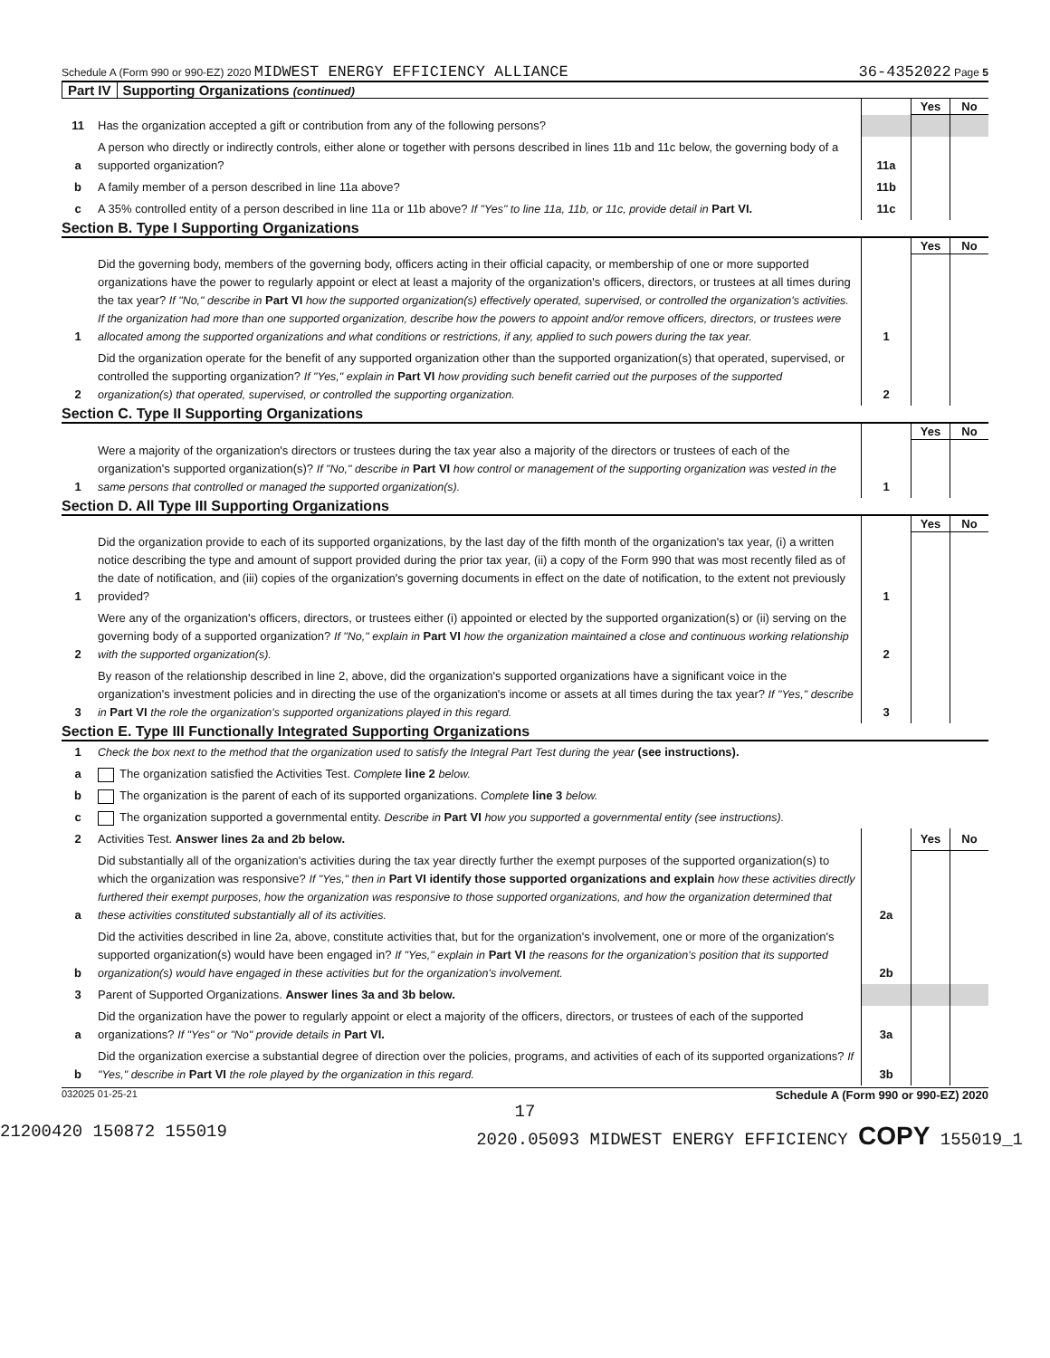Schedule A (Form 990 or 990-EZ) 2020 MIDWEST ENERGY EFFICIENCY ALLIANCE 36-4352022 Page 5
Part IV Supporting Organizations (continued)
| | | | Yes | No |
| 11 | Has the organization accepted a gift or contribution from any of the following persons? | | | |
| a | A person who directly or indirectly controls, either alone or together with persons described in lines 11b and 11c below, the governing body of a supported organization? | 11a | | |
| b | A family member of a person described in line 11a above? | 11b | | |
| c | A 35% controlled entity of a person described in line 11a or 11b above? If "Yes" to line 11a, 11b, or 11c, provide detail in Part VI. | 11c | | |
Section B. Type I Supporting Organizations
| | | | Yes | No |
| 1 | Did the governing body, members of the governing body, officers acting in their official capacity, or membership of one or more supported organizations have the power to regularly appoint or elect at least a majority of the organization's officers, directors, or trustees at all times during the tax year? If "No," describe in Part VI how the supported organization(s) effectively operated, supervised, or controlled the organization's activities. If the organization had more than one supported organization, describe how the powers to appoint and/or remove officers, directors, or trustees were allocated among the supported organizations and what conditions or restrictions, if any, applied to such powers during the tax year. | 1 | | |
| 2 | Did the organization operate for the benefit of any supported organization other than the supported organization(s) that operated, supervised, or controlled the supporting organization? If "Yes," explain in Part VI how providing such benefit carried out the purposes of the supported organization(s) that operated, supervised, or controlled the supporting organization. | 2 | | |
Section C. Type II Supporting Organizations
| | | | Yes | No |
| 1 | Were a majority of the organization's directors or trustees during the tax year also a majority of the directors or trustees of each of the organization's supported organization(s)? If "No," describe in Part VI how control or management of the supporting organization was vested in the same persons that controlled or managed the supported organization(s). | 1 | | |
Section D. All Type III Supporting Organizations
| | | | Yes | No |
| 1 | Did the organization provide to each of its supported organizations, by the last day of the fifth month of the organization's tax year, (i) a written notice describing the type and amount of support provided during the prior tax year, (ii) a copy of the Form 990 that was most recently filed as of the date of notification, and (iii) copies of the organization's governing documents in effect on the date of notification, to the extent not previously provided? | 1 | | |
| 2 | Were any of the organization's officers, directors, or trustees either (i) appointed or elected by the supported organization(s) or (ii) serving on the governing body of a supported organization? If "No," explain in Part VI how the organization maintained a close and continuous working relationship with the supported organization(s). | 2 | | |
| 3 | By reason of the relationship described in line 2, above, did the organization's supported organizations have a significant voice in the organization's investment policies and in directing the use of the organization's income or assets at all times during the tax year? If "Yes," describe in Part VI the role the organization's supported organizations played in this regard. | 3 | | |
Section E. Type III Functionally Integrated Supporting Organizations
| 1 | Check the box next to the method that the organization used to satisfy the Integral Part Test during the year (see instructions). | | | |
| a | The organization satisfied the Activities Test. Complete line 2 below. | | | |
| b | The organization is the parent of each of its supported organizations. Complete line 3 below. | | | |
| c | The organization supported a governmental entity. Describe in Part VI how you supported a governmental entity (see instructions). | | | |
| 2 | Activities Test. Answer lines 2a and 2b below. | | Yes | No |
| a | Did substantially all of the organization's activities during the tax year directly further the exempt purposes of the supported organization(s) to which the organization was responsive? If "Yes," then in Part VI identify those supported organizations and explain how these activities directly furthered their exempt purposes, how the organization was responsive to those supported organizations, and how the organization determined that these activities constituted substantially all of its activities. | 2a | | |
| b | Did the activities described in line 2a, above, constitute activities that, but for the organization's involvement, one or more of the organization's supported organization(s) would have been engaged in? If "Yes," explain in Part VI the reasons for the organization's position that its supported organization(s) would have engaged in these activities but for the organization's involvement. | 2b | | |
| 3 | Parent of Supported Organizations. Answer lines 3a and 3b below. | | | |
| a | Did the organization have the power to regularly appoint or elect a majority of the officers, directors, or trustees of each of the supported organizations? If "Yes" or "No" provide details in Part VI. | 3a | | |
| b | Did the organization exercise a substantial degree of direction over the policies, programs, and activities of each of its supported organizations? If "Yes," describe in Part VI the role played by the organization in this regard. | 3b | | |
032025 01-25-21 Schedule A (Form 990 or 990-EZ) 2020
17
21200420 150872 155019 2020.05093 MIDWEST ENERGY EFFICIENCY COPY 155019_1